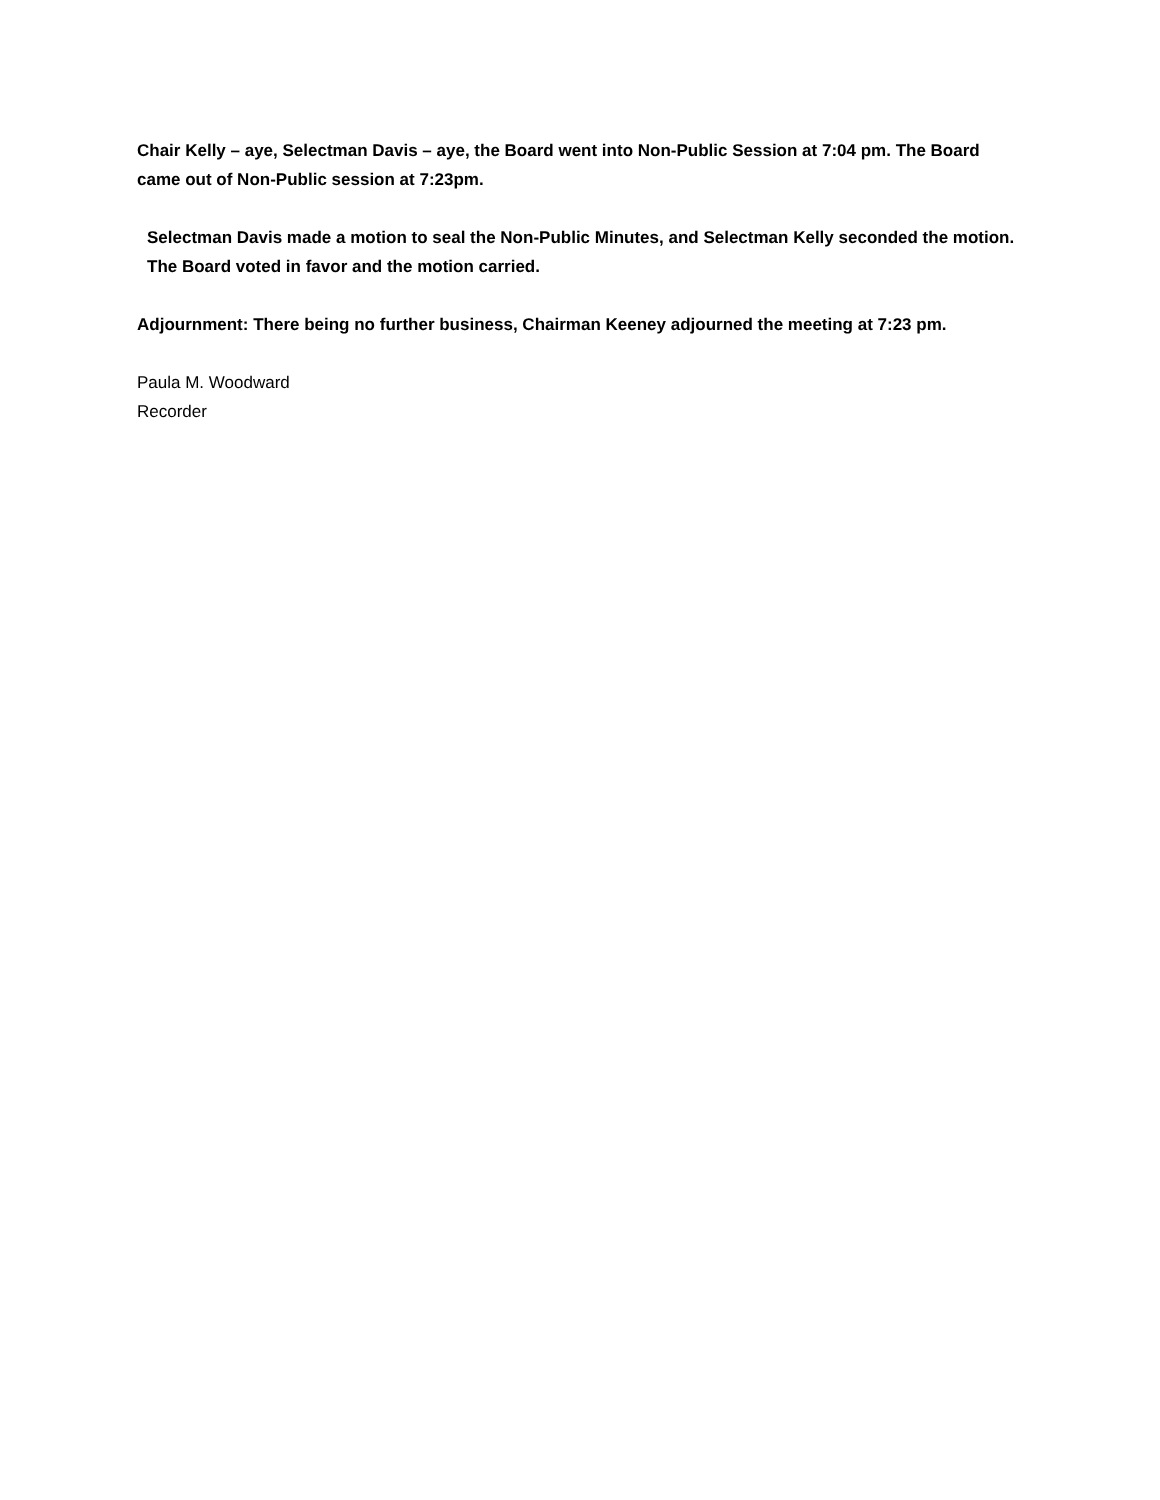Chair Kelly – aye, Selectman Davis – aye, the Board went into Non-Public Session at 7:04 pm. The Board came out of Non-Public session at 7:23pm.
Selectman Davis made a motion to seal the Non-Public Minutes, and Selectman Kelly seconded the motion. The Board voted in favor and the motion carried.
Adjournment: There being no further business, Chairman Keeney adjourned the meeting at 7:23 pm.
Paula M. Woodward
Recorder